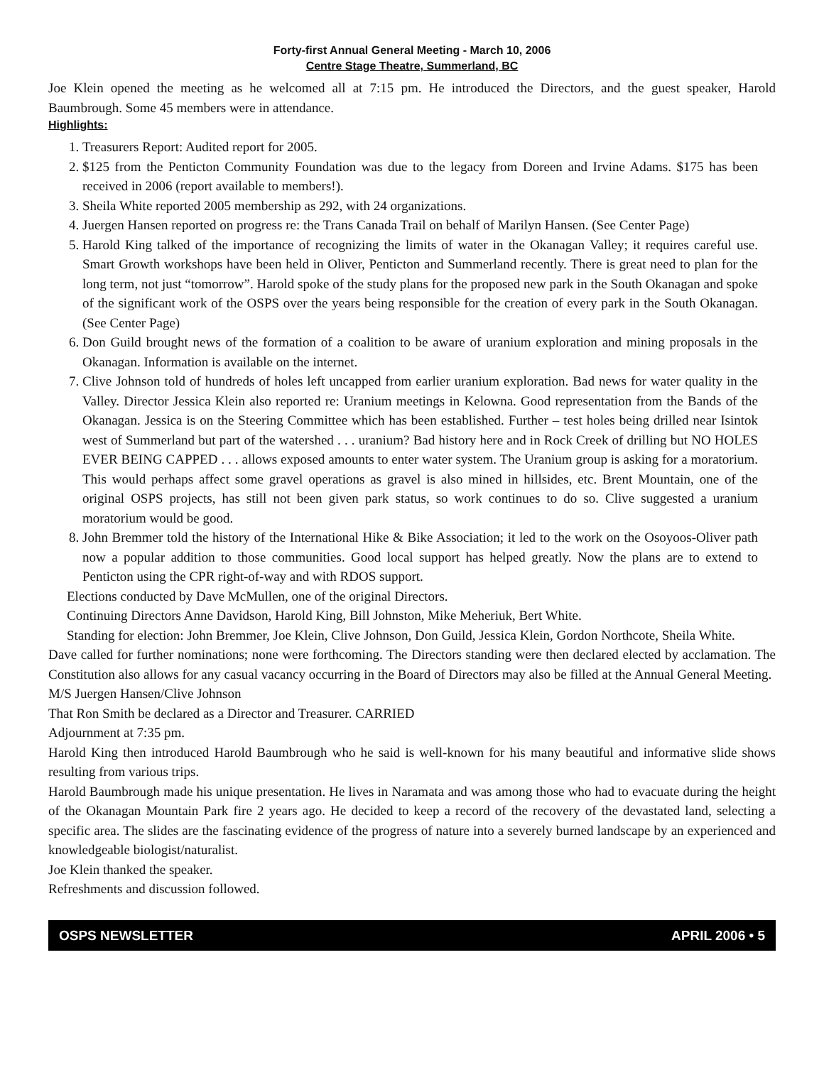Forty-first Annual General Meeting - March 10, 2006
Centre Stage Theatre, Summerland, BC
Joe Klein opened the meeting as he welcomed all at 7:15 pm. He introduced the Directors, and the guest speaker, Harold Baumbrough. Some 45 members were in attendance.
Highlights:
1. Treasurers Report: Audited report for 2005.
2. $125 from the Penticton Community Foundation was due to the legacy from Doreen and Irvine Adams. $175 has been received in 2006 (report available to members!).
3. Sheila White reported 2005 membership as 292, with 24 organizations.
4. Juergen Hansen reported on progress re: the Trans Canada Trail on behalf of Marilyn Hansen. (See Center Page)
5. Harold King talked of the importance of recognizing the limits of water in the Okanagan Valley; it requires careful use. Smart Growth workshops have been held in Oliver, Penticton and Summerland recently. There is great need to plan for the long term, not just “tomorrow”. Harold spoke of the study plans for the proposed new park in the South Okanagan and spoke of the significant work of the OSPS over the years being responsible for the creation of every park in the South Okanagan. (See Center Page)
6. Don Guild brought news of the formation of a coalition to be aware of uranium exploration and mining proposals in the Okanagan. Information is available on the internet.
7. Clive Johnson told of hundreds of holes left uncapped from earlier uranium exploration. Bad news for water quality in the Valley. Director Jessica Klein also reported re: Uranium meetings in Kelowna. Good representation from the Bands of the Okanagan. Jessica is on the Steering Committee which has been established. Further – test holes being drilled near Isintok west of Summerland but part of the watershed . . . uranium? Bad history here and in Rock Creek of drilling but NO HOLES EVER BEING CAPPED . . . allows exposed amounts to enter water system. The Uranium group is asking for a moratorium. This would perhaps affect some gravel operations as gravel is also mined in hillsides, etc. Brent Mountain, one of the original OSPS projects, has still not been given park status, so work continues to do so. Clive suggested a uranium moratorium would be good.
8. John Bremmer told the history of the International Hike & Bike Association; it led to the work on the Osoyoos-Oliver path now a popular addition to those communities. Good local support has helped greatly. Now the plans are to extend to Penticton using the CPR right-of-way and with RDOS support.
Elections conducted by Dave McMullen, one of the original Directors.
Continuing Directors Anne Davidson, Harold King, Bill Johnston, Mike Meheriuk, Bert White.
Standing for election: John Bremmer, Joe Klein, Clive Johnson, Don Guild, Jessica Klein, Gordon Northcote, Sheila White.
Dave called for further nominations; none were forthcoming. The Directors standing were then declared elected by acclamation. The Constitution also allows for any casual vacancy occurring in the Board of Directors may also be filled at the Annual General Meeting.
M/S Juergen Hansen/Clive Johnson
That Ron Smith be declared as a Director and Treasurer. CARRIED
Adjournment at 7:35 pm.
Harold King then introduced Harold Baumbrough who he said is well-known for his many beautiful and informative slide shows resulting from various trips.
Harold Baumbrough made his unique presentation. He lives in Naramata and was among those who had to evacuate during the height of the Okanagan Mountain Park fire 2 years ago. He decided to keep a record of the recovery of the devastated land, selecting a specific area. The slides are the fascinating evidence of the progress of nature into a severely burned landscape by an experienced and knowledgeable biologist/naturalist.
Joe Klein thanked the speaker.
Refreshments and discussion followed.
OSPS NEWSLETTER APRIL 2006 • 5